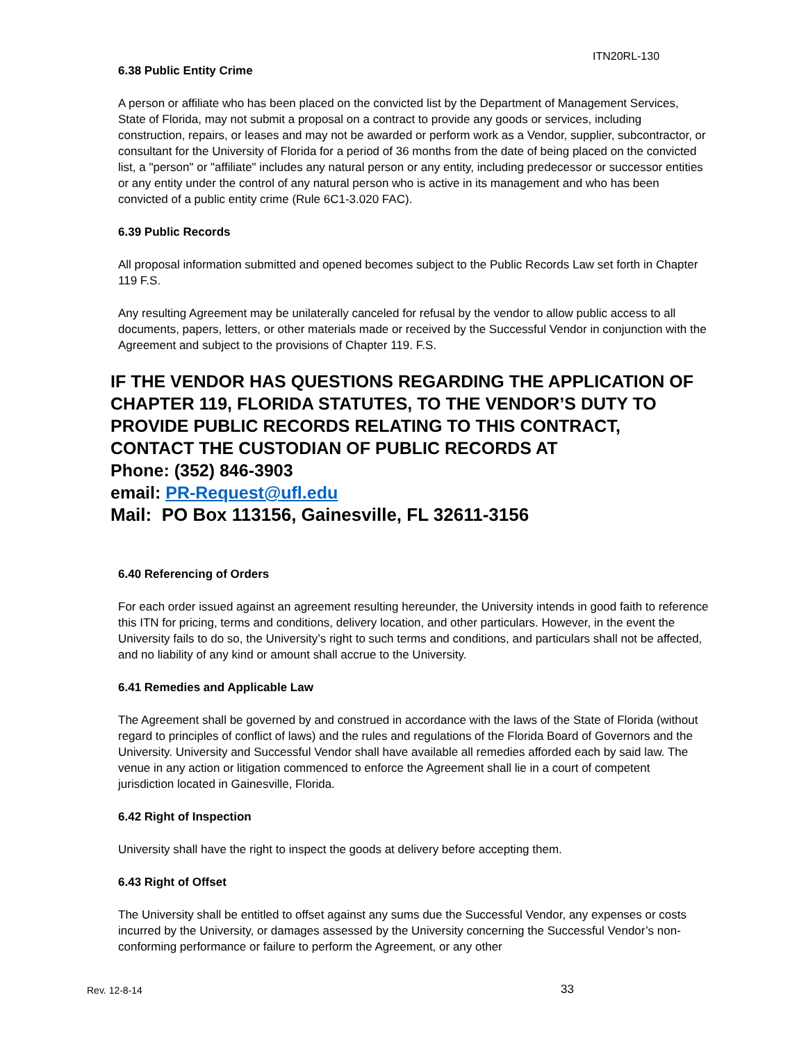ITN20RL-130
6.38 Public Entity Crime
A person or affiliate who has been placed on the convicted list by the Department of Management Services, State of Florida, may not submit a proposal on a contract to provide any goods or services, including construction, repairs, or leases and may not be awarded or perform work as a Vendor, supplier, subcontractor, or consultant for the University of Florida for a period of 36 months from the date of being placed on the convicted list, a "person" or "affiliate" includes any natural person or any entity, including predecessor or successor entities or any entity under the control of any natural person who is active in its management and who has been convicted of a public entity crime (Rule 6C1-3.020 FAC).
6.39 Public Records
All proposal information submitted and opened becomes subject to the Public Records Law set forth in Chapter 119 F.S.
Any resulting Agreement may be unilaterally canceled for refusal by the vendor to allow public access to all documents, papers, letters, or other materials made or received by the Successful Vendor in conjunction with the Agreement and subject to the provisions of Chapter 119. F.S.
IF THE VENDOR HAS QUESTIONS REGARDING THE APPLICATION OF CHAPTER 119, FLORIDA STATUTES, TO THE VENDOR’S DUTY TO PROVIDE PUBLIC RECORDS RELATING TO THIS CONTRACT, CONTACT THE CUSTODIAN OF PUBLIC RECORDS AT
Phone: (352) 846-3903
email: PR-Request@ufl.edu
Mail: PO Box 113156, Gainesville, FL 32611-3156
6.40 Referencing of Orders
For each order issued against an agreement resulting hereunder, the University intends in good faith to reference this ITN for pricing, terms and conditions, delivery location, and other particulars. However, in the event the University fails to do so, the University’s right to such terms and conditions, and particulars shall not be affected, and no liability of any kind or amount shall accrue to the University.
6.41 Remedies and Applicable Law
The Agreement shall be governed by and construed in accordance with the laws of the State of Florida (without regard to principles of conflict of laws) and the rules and regulations of the Florida Board of Governors and the University. University and Successful Vendor shall have available all remedies afforded each by said law. The venue in any action or litigation commenced to enforce the Agreement shall lie in a court of competent jurisdiction located in Gainesville, Florida.
6.42 Right of Inspection
University shall have the right to inspect the goods at delivery before accepting them.
6.43 Right of Offset
The University shall be entitled to offset against any sums due the Successful Vendor, any expenses or costs incurred by the University, or damages assessed by the University concerning the Successful Vendor’s non-conforming performance or failure to perform the Agreement, or any other
Rev. 12-8-14 33